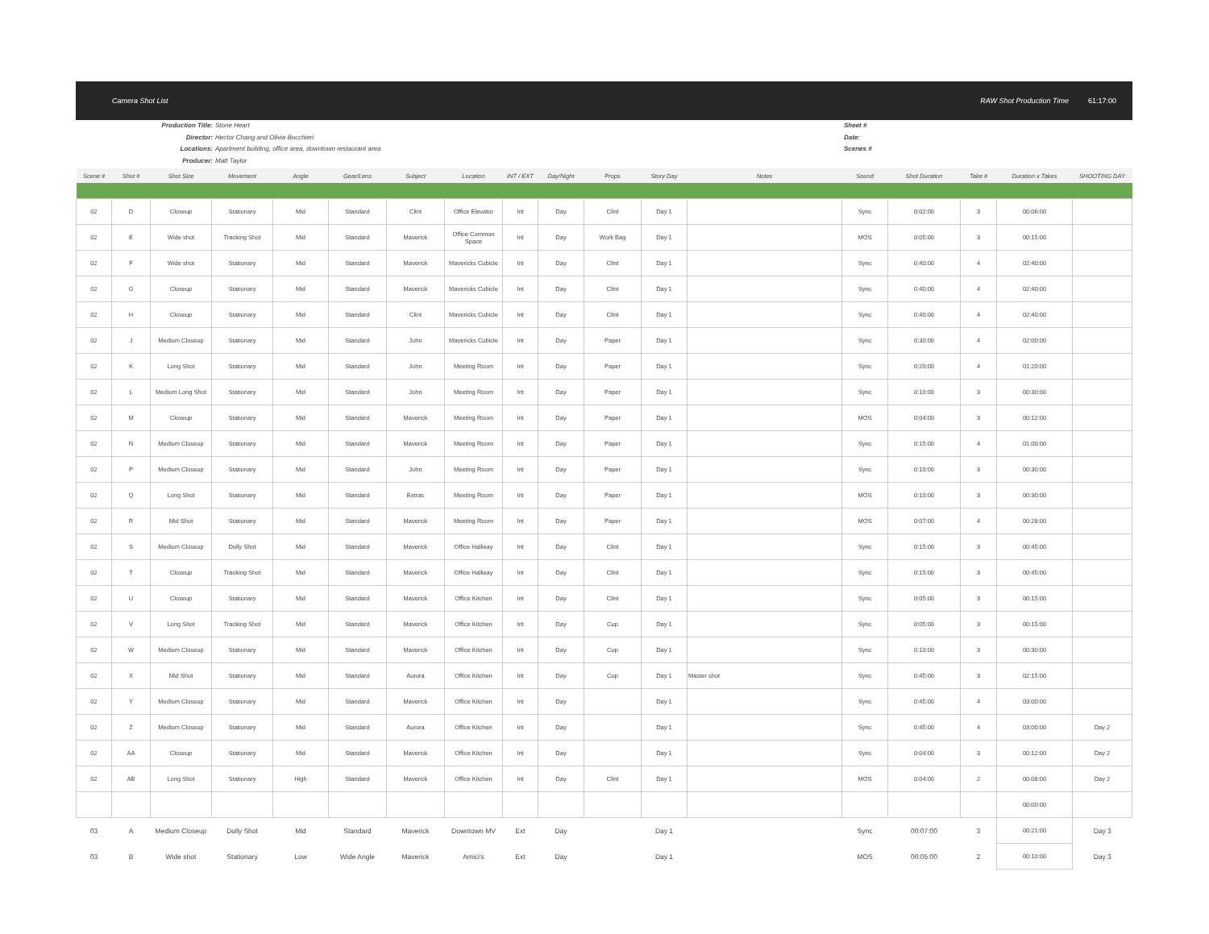Camera Shot List RAW Shot Production Time 61:17:00
Production Title:
Director:
Locations:
Producer:
Stone Heart
Hector Chang and Olivia Bocchieri
Apartment building, office area, downtown restaurant area
Matt Taylor
Sheet #
Date:
Scenes #
| Scene # | Shot # | Shot Size | Movement | Angle | Gear/Lens | Subject | Location | INT / EXT | Day/Night | Props | Story Day | Notes | Sound | Shot Duration | Take # | Duration x Takes | SHOOTING DAY |
| --- | --- | --- | --- | --- | --- | --- | --- | --- | --- | --- | --- | --- | --- | --- | --- | --- | --- |
| 02 | D | Closeup | Stationary | Mid | Standard | Clint | Office Elevator | Int | Day | Clint | Day 1 | | Sync | 0:02:00 | 3 | 00:06:00 | |
| 02 | E | Wide shot | Tracking Shot | Mid | Standard | Maverick | Office Common Space | Int | Day | Work Bag | Day 1 | | MOS | 0:05:00 | 3 | 00:15:00 | |
| 02 | F | Wide shot | Stationary | Mid | Standard | Maverick | Mavericks Cubicle | Int | Day | Clint | Day 1 | | Sync | 0:40:00 | 4 | 02:40:00 | |
| 02 | G | Closeup | Stationary | Mid | Standard | Maverick | Mavericks Cubicle | Int | Day | Clint | Day 1 | | Sync | 0:40:00 | 4 | 02:40:00 | |
| 02 | H | Closeup | Stationary | Mid | Standard | Clint | Mavericks Cubicle | Int | Day | Clint | Day 1 | | Sync | 0:40:00 | 4 | 02:40:00 | |
| 02 | J | Medium Closeup | Stationary | Mid | Standard | John | Mavericks Cubicle | Int | Day | Paper | Day 1 | | Sync | 0:30:00 | 4 | 02:00:00 | |
| 02 | K | Long Shot | Stationary | Mid | Standard | John | Meeting Room | Int | Day | Paper | Day 1 | | Sync | 0:20:00 | 4 | 01:20:00 | |
| 02 | L | Medium Long Shot | Stationary | Mid | Standard | John | Meeting Room | Int | Day | Paper | Day 1 | | Sync | 0:10:00 | 3 | 00:30:00 | |
| 02 | M | Closeup | Stationary | Mid | Standard | Maverick | Meeting Room | Int | Day | Paper | Day 1 | | MOS | 0:04:00 | 3 | 00:12:00 | |
| 02 | N | Medium Closeup | Stationary | Mid | Standard | Maverick | Meeting Room | Int | Day | Paper | Day 1 | | Sync | 0:15:00 | 4 | 01:00:00 | |
| 02 | P | Medium Closeup | Stationary | Mid | Standard | John | Meeting Room | Int | Day | Paper | Day 1 | | Sync | 0:10:00 | 3 | 00:30:00 | |
| 02 | Q | Long Shot | Stationary | Mid | Standard | Extras | Meeting Room | Int | Day | Paper | Day 1 | | MOS | 0:10:00 | 3 | 00:30:00 | |
| 02 | R | Mid Shot | Stationary | Mid | Standard | Maverick | Meeting Room | Int | Day | Paper | Day 1 | | MOS | 0:07:00 | 4 | 00:28:00 | |
| 02 | S | Medium Closeup | Dolly Shot | Mid | Standard | Maverick | Office Hallway | Int | Day | Clint | Day 1 | | Sync | 0:15:00 | 3 | 00:45:00 | |
| 02 | T | Closeup | Tracking Shot | Mid | Standard | Maverick | Office Hallway | Int | Day | Clint | Day 1 | | Sync | 0:15:00 | 3 | 00:45:00 | |
| 02 | U | Closeup | Stationary | Mid | Standard | Maverick | Office Kitchen | Int | Day | Clint | Day 1 | | Sync | 0:05:00 | 3 | 00:15:00 | |
| 02 | V | Long Shot | Tracking Shot | Mid | Standard | Maverick | Office Kitchen | Int | Day | Cup | Day 1 | | Sync | 0:05:00 | 3 | 00:15:00 | |
| 02 | W | Medium Closeup | Stationary | Mid | Standard | Maverick | Office Kitchen | Int | Day | Cup | Day 1 | | Sync | 0:10:00 | 3 | 00:30:00 | |
| 02 | X | Mid Shot | Stationary | Mid | Standard | Aurora | Office Kitchen | Int | Day | Cup | Day 1 | Master shot | Sync | 0:45:00 | 3 | 02:15:00 | |
| 02 | Y | Medium Closeup | Stationary | Mid | Standard | Maverick | Office Kitchen | Int | Day | | Day 1 | | Sync | 0:45:00 | 4 | 03:00:00 | |
| 02 | Z | Medium Closeup | Stationary | Mid | Standard | Aurora | Office Kitchen | Int | Day | | Day 1 | | Sync | 0:45:00 | 4 | 03:00:00 | Day 2 |
| 02 | AA | Closeup | Stationary | Mid | Standard | Maverick | Office Kitchen | Int | Day | | Day 1 | | Sync | 0:04:00 | 3 | 00:12:00 | Day 2 |
| 02 | AB | Long Shot | Stationary | High | Standard | Maverick | Office Kitchen | Int | Day | Clint | Day 1 | | MOS | 0:04:00 | 2 | 00:08:00 | Day 2 |
| | | | | | | | | | | | | | | | | 00:00:00 | |
| 03 | A | Medium Closeup | Dolly Shot | Mid | Standard | Maverick | Downtown MV | Ext | Day | | Day 1 | | Sync | 00:07:00 | 3 | 00:21:00 | Day 3 |
| 03 | B | Wide shot | Stationary | Low | Wide Angle | Maverick | Amici's | Ext | Day | | Day 1 | | MOS | 00:05:00 | 2 | 00:10:00 | Day 3 |